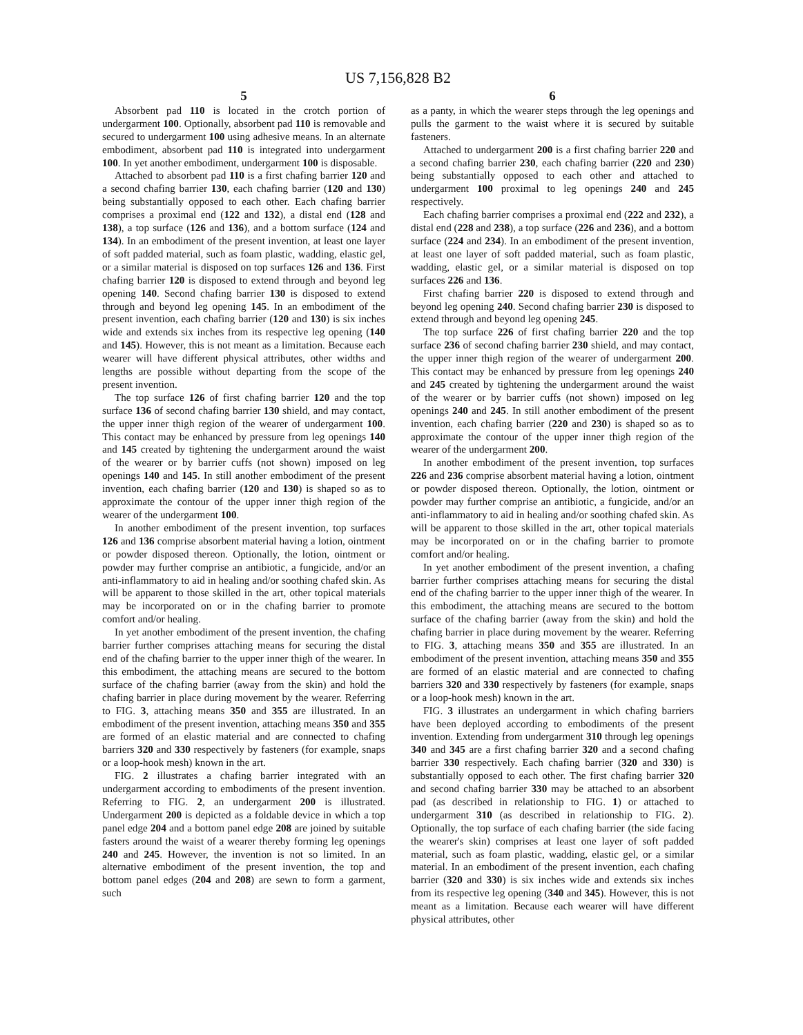US 7,156,828 B2
5
Absorbent pad 110 is located in the crotch portion of undergarment 100. Optionally, absorbent pad 110 is removable and secured to undergarment 100 using adhesive means. In an alternate embodiment, absorbent pad 110 is integrated into undergarment 100. In yet another embodiment, undergarment 100 is disposable.
Attached to absorbent pad 110 is a first chafing barrier 120 and a second chafing barrier 130, each chafing barrier (120 and 130) being substantially opposed to each other. Each chafing barrier comprises a proximal end (122 and 132), a distal end (128 and 138), a top surface (126 and 136), and a bottom surface (124 and 134). In an embodiment of the present invention, at least one layer of soft padded material, such as foam plastic, wadding, elastic gel, or a similar material is disposed on top surfaces 126 and 136. First chafing barrier 120 is disposed to extend through and beyond leg opening 140. Second chafing barrier 130 is disposed to extend through and beyond leg opening 145. In an embodiment of the present invention, each chafing barrier (120 and 130) is six inches wide and extends six inches from its respective leg opening (140 and 145). However, this is not meant as a limitation. Because each wearer will have different physical attributes, other widths and lengths are possible without departing from the scope of the present invention.
The top surface 126 of first chafing barrier 120 and the top surface 136 of second chafing barrier 130 shield, and may contact, the upper inner thigh region of the wearer of undergarment 100. This contact may be enhanced by pressure from leg openings 140 and 145 created by tightening the undergarment around the waist of the wearer or by barrier cuffs (not shown) imposed on leg openings 140 and 145. In still another embodiment of the present invention, each chafing barrier (120 and 130) is shaped so as to approximate the contour of the upper inner thigh region of the wearer of the undergarment 100.
In another embodiment of the present invention, top surfaces 126 and 136 comprise absorbent material having a lotion, ointment or powder disposed thereon. Optionally, the lotion, ointment or powder may further comprise an antibiotic, a fungicide, and/or an anti-inflammatory to aid in healing and/or soothing chafed skin. As will be apparent to those skilled in the art, other topical materials may be incorporated on or in the chafing barrier to promote comfort and/or healing.
In yet another embodiment of the present invention, the chafing barrier further comprises attaching means for securing the distal end of the chafing barrier to the upper inner thigh of the wearer. In this embodiment, the attaching means are secured to the bottom surface of the chafing barrier (away from the skin) and hold the chafing barrier in place during movement by the wearer. Referring to FIG. 3, attaching means 350 and 355 are illustrated. In an embodiment of the present invention, attaching means 350 and 355 are formed of an elastic material and are connected to chafing barriers 320 and 330 respectively by fasteners (for example, snaps or a loop-hook mesh) known in the art.
FIG. 2 illustrates a chafing barrier integrated with an undergarment according to embodiments of the present invention. Referring to FIG. 2, an undergarment 200 is illustrated. Undergarment 200 is depicted as a foldable device in which a top panel edge 204 and a bottom panel edge 208 are joined by suitable fasters around the waist of a wearer thereby forming leg openings 240 and 245. However, the invention is not so limited. In an alternative embodiment of the present invention, the top and bottom panel edges (204 and 208) are sewn to form a garment, such
6
as a panty, in which the wearer steps through the leg openings and pulls the garment to the waist where it is secured by suitable fasteners.
Attached to undergarment 200 is a first chafing barrier 220 and a second chafing barrier 230, each chafing barrier (220 and 230) being substantially opposed to each other and attached to undergarment 100 proximal to leg openings 240 and 245 respectively.
Each chafing barrier comprises a proximal end (222 and 232), a distal end (228 and 238), a top surface (226 and 236), and a bottom surface (224 and 234). In an embodiment of the present invention, at least one layer of soft padded material, such as foam plastic, wadding, elastic gel, or a similar material is disposed on top surfaces 226 and 136.
First chafing barrier 220 is disposed to extend through and beyond leg opening 240. Second chafing barrier 230 is disposed to extend through and beyond leg opening 245.
The top surface 226 of first chafing barrier 220 and the top surface 236 of second chafing barrier 230 shield, and may contact, the upper inner thigh region of the wearer of undergarment 200. This contact may be enhanced by pressure from leg openings 240 and 245 created by tightening the undergarment around the waist of the wearer or by barrier cuffs (not shown) imposed on leg openings 240 and 245. In still another embodiment of the present invention, each chafing barrier (220 and 230) is shaped so as to approximate the contour of the upper inner thigh region of the wearer of the undergarment 200.
In another embodiment of the present invention, top surfaces 226 and 236 comprise absorbent material having a lotion, ointment or powder disposed thereon. Optionally, the lotion, ointment or powder may further comprise an antibiotic, a fungicide, and/or an anti-inflammatory to aid in healing and/or soothing chafed skin. As will be apparent to those skilled in the art, other topical materials may be incorporated on or in the chafing barrier to promote comfort and/or healing.
In yet another embodiment of the present invention, a chafing barrier further comprises attaching means for securing the distal end of the chafing barrier to the upper inner thigh of the wearer. In this embodiment, the attaching means are secured to the bottom surface of the chafing barrier (away from the skin) and hold the chafing barrier in place during movement by the wearer. Referring to FIG. 3, attaching means 350 and 355 are illustrated. In an embodiment of the present invention, attaching means 350 and 355 are formed of an elastic material and are connected to chafing barriers 320 and 330 respectively by fasteners (for example, snaps or a loop-hook mesh) known in the art.
FIG. 3 illustrates an undergarment in which chafing barriers have been deployed according to embodiments of the present invention. Extending from undergarment 310 through leg openings 340 and 345 are a first chafing barrier 320 and a second chafing barrier 330 respectively. Each chafing barrier (320 and 330) is substantially opposed to each other. The first chafing barrier 320 and second chafing barrier 330 may be attached to an absorbent pad (as described in relationship to FIG. 1) or attached to undergarment 310 (as described in relationship to FIG. 2). Optionally, the top surface of each chafing barrier (the side facing the wearer's skin) comprises at least one layer of soft padded material, such as foam plastic, wadding, elastic gel, or a similar material. In an embodiment of the present invention, each chafing barrier (320 and 330) is six inches wide and extends six inches from its respective leg opening (340 and 345). However, this is not meant as a limitation. Because each wearer will have different physical attributes, other